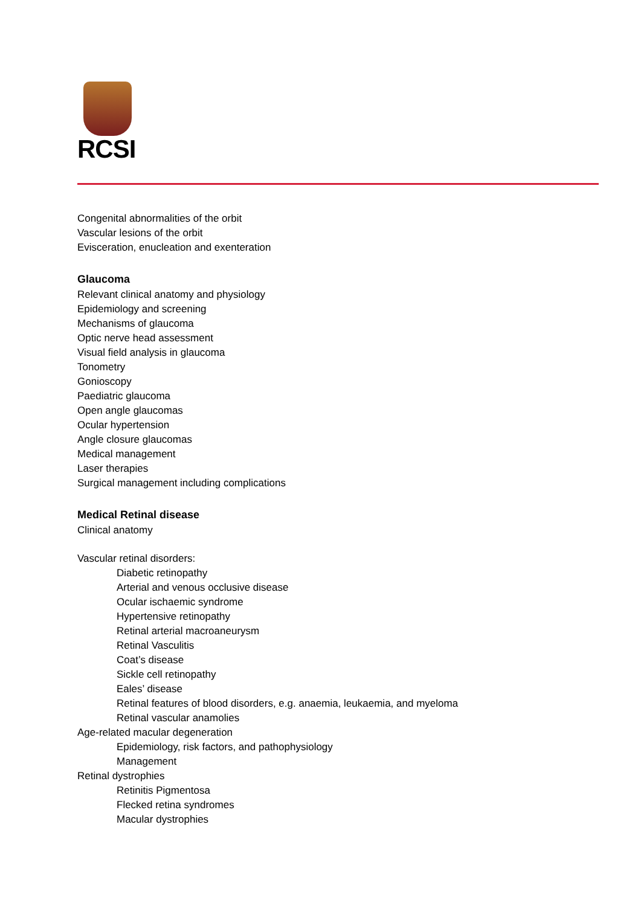RCSI
Congenital abnormalities of the orbit
Vascular lesions of the orbit
Evisceration, enucleation and exenteration
Glaucoma
Relevant clinical anatomy and physiology
Epidemiology and screening
Mechanisms of glaucoma
Optic nerve head assessment
Visual field analysis in glaucoma
Tonometry
Gonioscopy
Paediatric glaucoma
Open angle glaucomas
Ocular hypertension
Angle closure glaucomas
Medical management
Laser therapies
Surgical management including complications
Medical Retinal disease
Clinical anatomy
Vascular retinal disorders:
Diabetic retinopathy
Arterial and venous occlusive disease
Ocular ischaemic syndrome
Hypertensive retinopathy
Retinal arterial macroaneurysm
Retinal Vasculitis
Coat’s disease
Sickle cell retinopathy
Eales’ disease
Retinal features of blood disorders, e.g. anaemia, leukaemia, and myeloma
Retinal vascular anamolies
Age-related macular degeneration
Epidemiology, risk factors, and pathophysiology
Management
Retinal dystrophies
Retinitis Pigmentosa
Flecked retina syndromes
Macular dystrophies